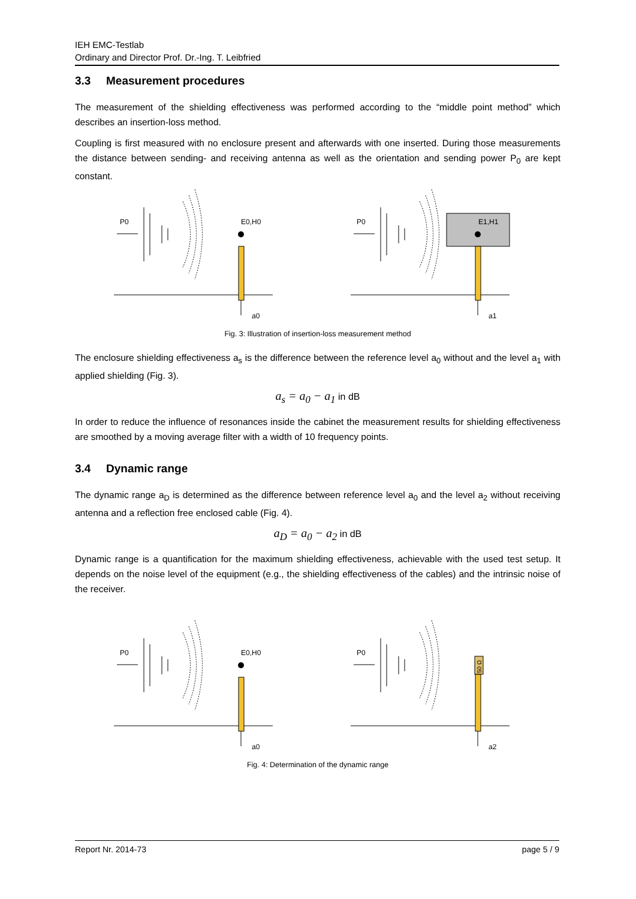IEH EMC-Testlab
Ordinary and Director Prof. Dr.-Ing. T. Leibfried
3.3 Measurement procedures
The measurement of the shielding effectiveness was performed according to the “middle point method” which describes an insertion-loss method.
Coupling is first measured with no enclosure present and afterwards with one inserted. During those measurements the distance between sending- and receiving antenna as well as the orientation and sending power P<sub>0</sub> are kept constant.
P0
P0
E0,H0
E1,H1
a0
a1
Fig. 3: Illustration of insertion-loss measurement method
The enclosure shielding effectiveness a<sub>s</sub> is the difference between the reference level a<sub>0</sub> without and the level a<sub>1</sub> with applied shielding (Fig. 3).
a<sub>s</sub> = a<sub>0</sub> − a<sub>1</sub> in dB
In order to reduce the influence of resonances inside the cabinet the measurement results for shielding effectiveness are smoothed by a moving average filter with a width of 10 frequency points.
3.4 Dynamic range
The dynamic range a<sub>D</sub> is determined as the difference between reference level a<sub>0</sub> and the level a<sub>2</sub> without receiving antenna and a reflection free enclosed cable (Fig. 4).
a<sub>D</sub> = a<sub>0</sub> − a<sub>2</sub> in dB
Dynamic range is a quantification for the maximum shielding effectiveness, achievable with the used test setup. It depends on the noise level of the equipment (e.g., the shielding effectiveness of the cables) and the intrinsic noise of the receiver.
P0
P0
E0,H0
50 Ω
a0
a2
Fig. 4: Determination of the dynamic range
Report Nr. 2014-73 page 5 / 9